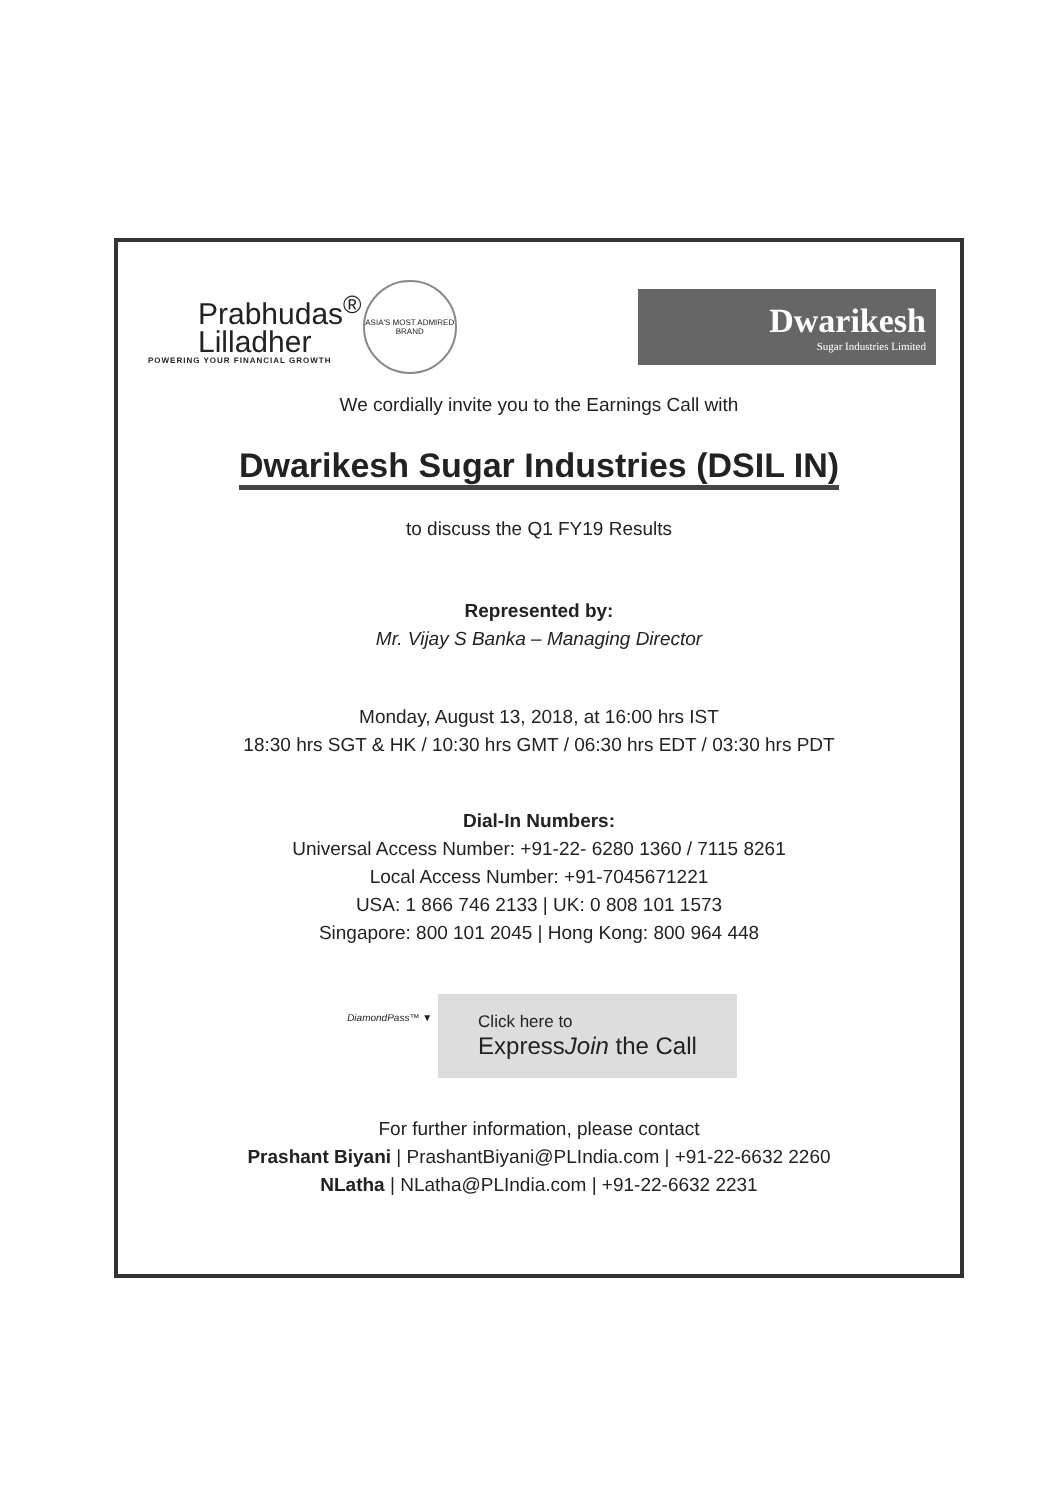Prabhudas<sup>®</sup>
Lilladher
POWERING YOUR FINANCIAL GROWTH
ASIA'S MOST ADMIRED BRAND
Dwarikesh
Sugar Industries Limited
We cordially invite you to the Earnings Call with
Dwarikesh Sugar Industries (DSIL IN)
to discuss the Q1 FY19 Results
Represented by:
Mr. Vijay S Banka – Managing Director
Monday, August 13, 2018, at 16:00 hrs IST
18:30 hrs SGT & HK / 10:30 hrs GMT / 06:30 hrs EDT / 03:30 hrs PDT
Dial-In Numbers:
Universal Access Number: +91-22- 6280 1360 / 7115 8261
Local Access Number: +91-7045671221
USA: 1 866 746 2133 | UK: 0 808 101 1573
Singapore: 800 101 2045 | Hong Kong: 800 964 448
DiamondPass™ ▼
Click here to
ExpressJoin the Call
For further information, please contact
Prashant Biyani | PrashantBiyani@PLIndia.com | +91-22-6632 2260
NLatha | NLatha@PLIndia.com | +91-22-6632 2231